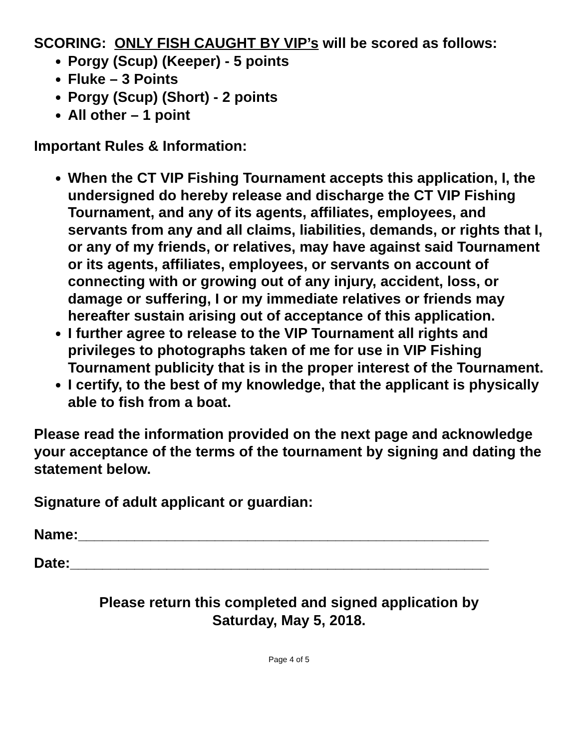SCORING: ONLY FISH CAUGHT BY VIP’s will be scored as follows:
Porgy (Scup) (Keeper) - 5 points
Fluke – 3 Points
Porgy (Scup) (Short) - 2 points
All other – 1 point
Important Rules & Information:
When the CT VIP Fishing Tournament accepts this application, I, the undersigned do hereby release and discharge the CT VIP Fishing Tournament, and any of its agents, affiliates, employees, and servants from any and all claims, liabilities, demands, or rights that I, or any of my friends, or relatives, may have against said Tournament or its agents, affiliates, employees, or servants on account of connecting with or growing out of any injury, accident, loss, or damage or suffering, I or my immediate relatives or friends may hereafter sustain arising out of acceptance of this application.
I further agree to release to the VIP Tournament all rights and privileges to photographs taken of me for use in VIP Fishing Tournament publicity that is in the proper interest of the Tournament.
I certify, to the best of my knowledge, that the applicant is physically able to fish from a boat.
Please read the information provided on the next page and acknowledge your acceptance of the terms of the tournament by signing and dating the statement below.
Signature of adult applicant or guardian:
Name:___________________________________________________
Date:____________________________________________________
Please return this completed and signed application by
Saturday, May 5, 2018.
Page 4 of 5